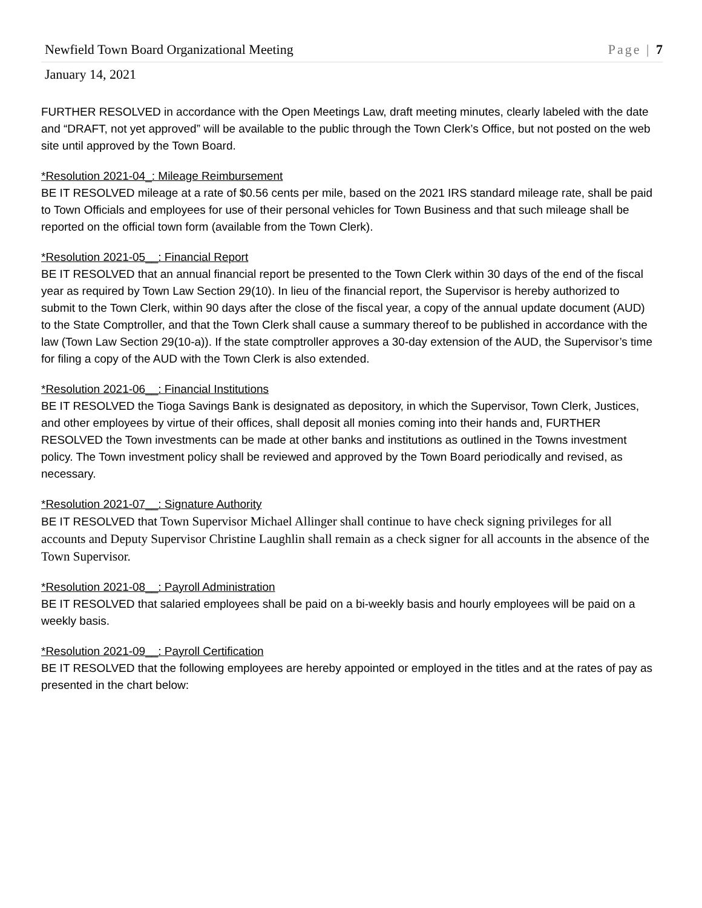Newfield Town Board Organizational Meeting Page | 7
January 14, 2021
FURTHER RESOLVED in accordance with the Open Meetings Law, draft meeting minutes, clearly labeled with the date and “DRAFT, not yet approved” will be available to the public through the Town Clerk’s Office, but not posted on the web site until approved by the Town Board.
*Resolution 2021-04_: Mileage Reimbursement
BE IT RESOLVED mileage at a rate of $0.56 cents per mile, based on the 2021 IRS standard mileage rate, shall be paid to Town Officials and employees for use of their personal vehicles for Town Business and that such mileage shall be reported on the official town form (available from the Town Clerk).
*Resolution 2021-05__: Financial Report
BE IT RESOLVED that an annual financial report be presented to the Town Clerk within 30 days of the end of the fiscal year as required by Town Law Section 29(10). In lieu of the financial report, the Supervisor is hereby authorized to submit to the Town Clerk, within 90 days after the close of the fiscal year, a copy of the annual update document (AUD) to the State Comptroller, and that the Town Clerk shall cause a summary thereof to be published in accordance with the law (Town Law Section 29(10-a)). If the state comptroller approves a 30-day extension of the AUD, the Supervisor’s time for filing a copy of the AUD with the Town Clerk is also extended.
*Resolution 2021-06__: Financial Institutions
BE IT RESOLVED the Tioga Savings Bank is designated as depository, in which the Supervisor, Town Clerk, Justices, and other employees by virtue of their offices, shall deposit all monies coming into their hands and, FURTHER RESOLVED the Town investments can be made at other banks and institutions as outlined in the Towns investment policy. The Town investment policy shall be reviewed and approved by the Town Board periodically and revised, as necessary.
*Resolution 2021-07__: Signature Authority
BE IT RESOLVED that Town Supervisor Michael Allinger shall continue to have check signing privileges for all accounts and Deputy Supervisor Christine Laughlin shall remain as a check signer for all accounts in the absence of the Town Supervisor.
*Resolution 2021-08__: Payroll Administration
BE IT RESOLVED that salaried employees shall be paid on a bi-weekly basis and hourly employees will be paid on a weekly basis.
*Resolution 2021-09__: Payroll Certification
BE IT RESOLVED that the following employees are hereby appointed or employed in the titles and at the rates of pay as presented in the chart below: